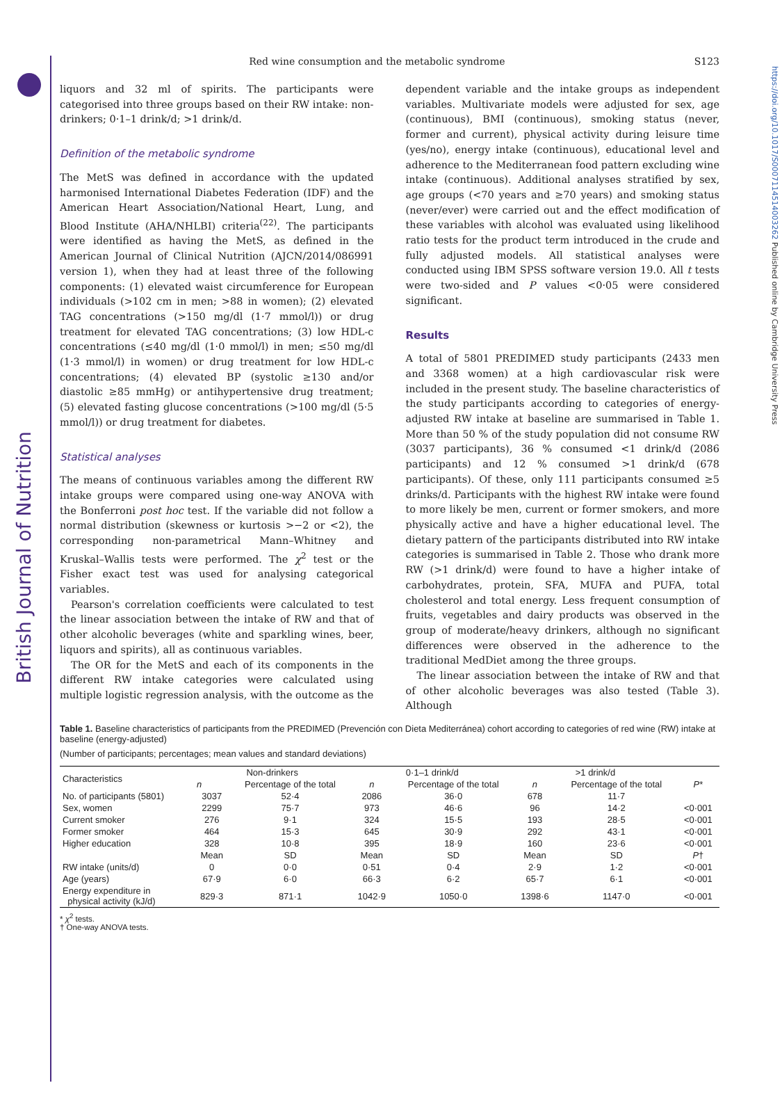British Journal of Nutrition
https://doi.org/10.1017/S0007114514003262 Published online by Cambridge University Press
Red wine consumption and the metabolic syndrome
S123
liquors and 32 ml of spirits. The participants were categorised into three groups based on their RW intake: non-drinkers; 0·1–1 drink/d; >1 drink/d.
Definition of the metabolic syndrome
The MetS was defined in accordance with the updated harmonised International Diabetes Federation (IDF) and the American Heart Association/National Heart, Lung, and Blood Institute (AHA/NHLBI) criteria<sup>(22)</sup>. The participants were identified as having the MetS, as defined in the American Journal of Clinical Nutrition (AJCN/2014/086991 version 1), when they had at least three of the following components: (1) elevated waist circumference for European individuals (>102 cm in men; >88 in women); (2) elevated TAG concentrations (>150 mg/dl (1·7 mmol/l)) or drug treatment for elevated TAG concentrations; (3) low HDL-c concentrations (≤40 mg/dl (1·0 mmol/l) in men; ≤50 mg/dl (1·3 mmol/l) in women) or drug treatment for low HDL-c concentrations; (4) elevated BP (systolic ≥130 and/or diastolic ≥85 mmHg) or antihypertensive drug treatment; (5) elevated fasting glucose concentrations (>100 mg/dl (5·5 mmol/l)) or drug treatment for diabetes.
Statistical analyses
The means of continuous variables among the different RW intake groups were compared using one-way ANOVA with the Bonferroni post hoc test. If the variable did not follow a normal distribution (skewness or kurtosis >−2 or <2), the corresponding non-parametrical Mann–Whitney and Kruskal–Wallis tests were performed. The χ<sup>2</sup> test or the Fisher exact test was used for analysing categorical variables.
Pearson's correlation coefficients were calculated to test the linear association between the intake of RW and that of other alcoholic beverages (white and sparkling wines, beer, liquors and spirits), all as continuous variables.
The OR for the MetS and each of its components in the different RW intake categories were calculated using multiple logistic regression analysis, with the outcome as the
dependent variable and the intake groups as independent variables. Multivariate models were adjusted for sex, age (continuous), BMI (continuous), smoking status (never, former and current), physical activity during leisure time (yes/no), energy intake (continuous), educational level and adherence to the Mediterranean food pattern excluding wine intake (continuous). Additional analyses stratified by sex, age groups (<70 years and ≥70 years) and smoking status (never/ever) were carried out and the effect modification of these variables with alcohol was evaluated using likelihood ratio tests for the product term introduced in the crude and fully adjusted models. All statistical analyses were conducted using IBM SPSS software version 19.0. All t tests were two-sided and P values <0·05 were considered significant.
Results
A total of 5801 PREDIMED study participants (2433 men and 3368 women) at a high cardiovascular risk were included in the present study. The baseline characteristics of the study participants according to categories of energy-adjusted RW intake at baseline are summarised in Table 1. More than 50 % of the study population did not consume RW (3037 participants), 36 % consumed <1 drink/d (2086 participants) and 12 % consumed >1 drink/d (678 participants). Of these, only 111 participants consumed ≥5 drinks/d. Participants with the highest RW intake were found to more likely be men, current or former smokers, and more physically active and have a higher educational level. The dietary pattern of the participants distributed into RW intake categories is summarised in Table 2. Those who drank more RW (>1 drink/d) were found to have a higher intake of carbohydrates, protein, SFA, MUFA and PUFA, total cholesterol and total energy. Less frequent consumption of fruits, vegetables and dairy products was observed in the group of moderate/heavy drinkers, although no significant differences were observed in the adherence to the traditional MedDiet among the three groups.
The linear association between the intake of RW and that of other alcoholic beverages was also tested (Table 3). Although
Table 1. Baseline characteristics of participants from the PREDIMED (Prevención con Dieta Mediterránea) cohort according to categories of red wine (RW) intake at baseline (energy-adjusted)
(Number of participants; percentages; mean values and standard deviations)
| Characteristics | Non-drinkers | | 0·1–1 drink/d | | >1 drink/d | | |
| --- | --- | --- | --- | --- | --- | --- | --- |
| | n | Percentage of the total | n | Percentage of the total | n | Percentage of the total | P * |
| No. of participants (5801) | 3037 | 52·4 | 2086 | 36·0 | 678 | 11·7 | |
| Sex, women | 2299 | 75·7 | 973 | 46·6 | 96 | 14·2 | <0·001 |
| Current smoker | 276 | 9·1 | 324 | 15·5 | 193 | 28·5 | <0·001 |
| Former smoker | 464 | 15·3 | 645 | 30·9 | 292 | 43·1 | <0·001 |
| Higher education | 328 | 10·8 | 395 | 18·9 | 160 | 23·6 | <0·001 |
| | Mean | SD | Mean | SD | Mean | SD | P † |
| RW intake (units/d) | 0 | 0·0 | 0·51 | 0·4 | 2·9 | 1·2 | <0·001 |
| Age (years) | 67·9 | 6·0 | 66·3 | 6·2 | 65·7 | 6·1 | <0·001 |
| Energy expenditure in physical activity (kJ/d) | 829·3 | 871·1 | 1042·9 | 1050·0 | 1398·6 | 1147·0 | <0·001 |
* χ<sup>2</sup> tests.
† One-way ANOVA tests.